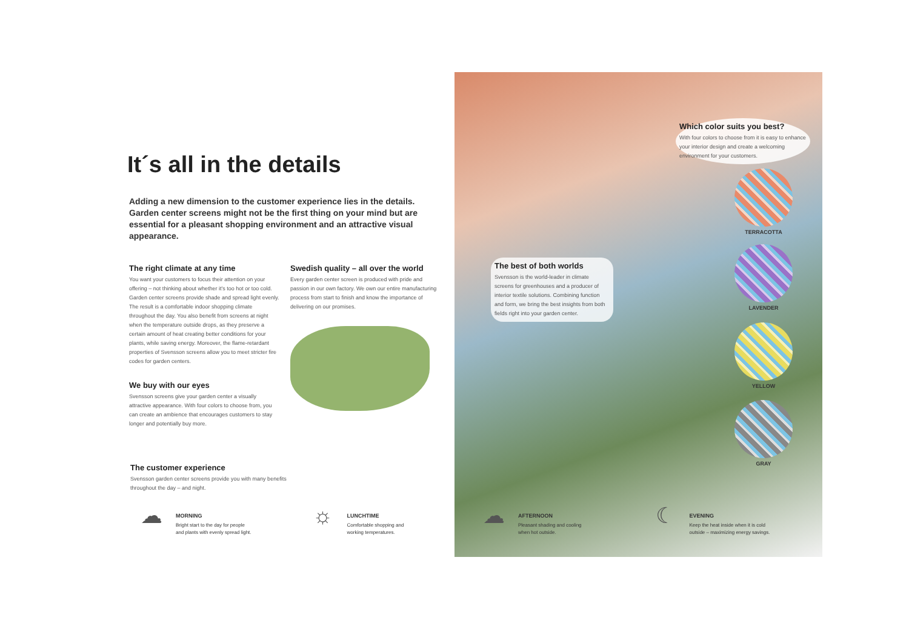It´s all in the details
Adding a new dimension to the customer experience lies in the details. Garden center screens might not be the first thing on your mind but are essential for a pleasant shopping environment and an attractive visual appearance.
The right climate at any time
You want your customers to focus their attention on your offering – not thinking about whether it's too hot or too cold. Garden center screens provide shade and spread light evenly. The result is a comfortable indoor shopping climate throughout the day. You also benefit from screens at night when the temperature outside drops, as they preserve a certain amount of heat creating better conditions for your plants, while saving energy. Moreover, the flame-retardant properties of Svensson screens allow you to meet stricter fire codes for garden centers.
We buy with our eyes
Svensson screens give your garden center a visually attractive appearance. With four colors to choose from, you can create an ambience that encourages customers to stay longer and potentially buy more.
Swedish quality – all over the world
Every garden center screen is produced with pride and passion in our own factory. We own our entire manufacturing process from start to finish and know the importance of delivering on our promises.
The customer experience
Svensson garden center screens provide you with many benefits throughout the day – and night.
Which color suits you best?
With four colors to choose from it is easy to enhance your interior design and create a welcoming environment for your customers.
The best of both worlds
Svensson is the world-leader in climate screens for greenhouses and a producer of interior textile solutions. Combining function and form, we bring the best insights from both fields right into your garden center.
TERRACOTTA
LAVENDER
YELLOW
GRAY
☁
MORNING
Bright start to the day for people
and plants with evenly spread light.
☼
LUNCHTIME
Comfortable shopping and
working temperatures.
☁
AFTERNOON
Pleasant shading and cooling
when hot outside.
☾
EVENING
Keep the heat inside when it is cold
outside – maximizing energy savings.